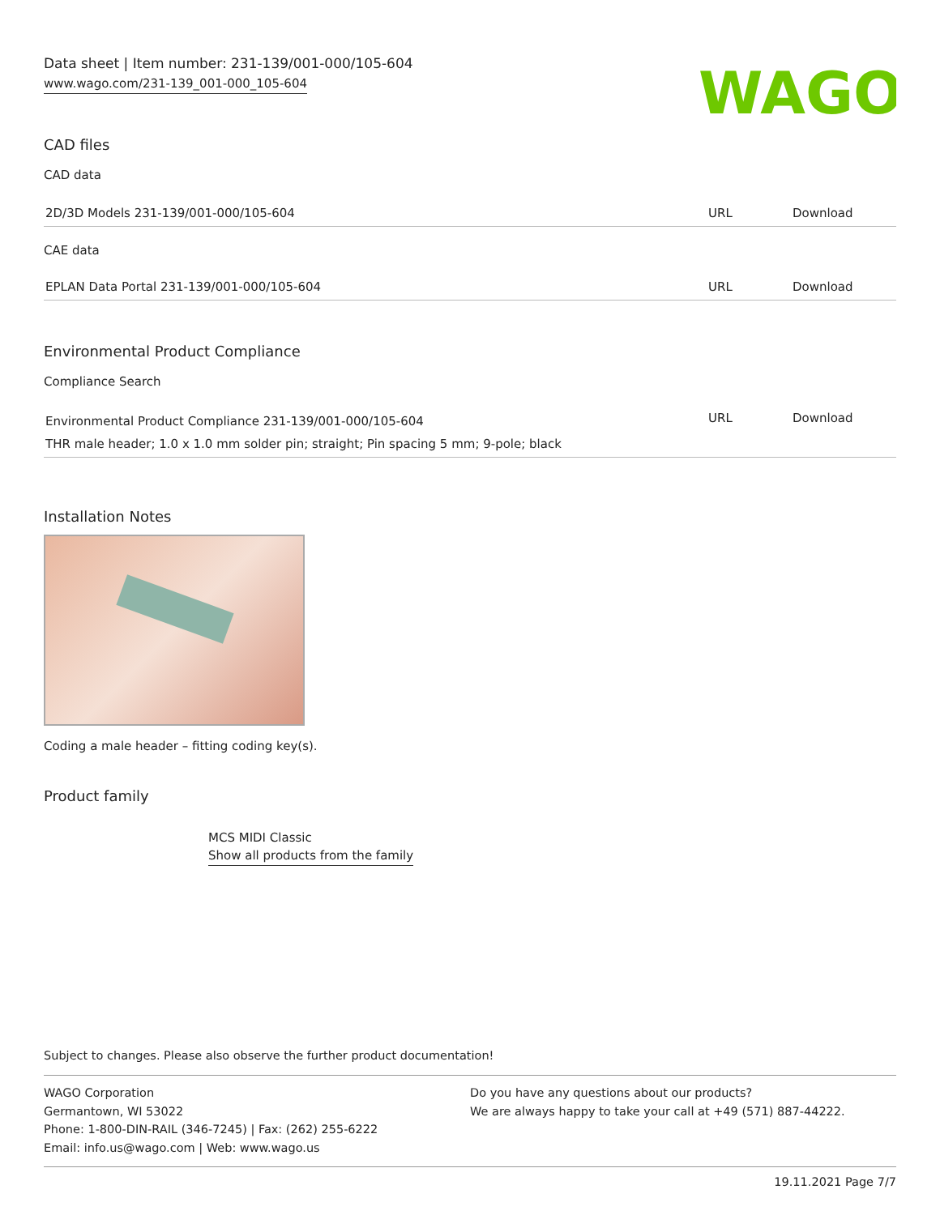Data sheet | Item number: 231-139/001-000/105-604
www.wago.com/231-139_001-000_105-604
WAGO
CAD files
CAD data
| 2D/3D Models 231-139/001-000/105-604 | URL | Download |
CAE data
| EPLAN Data Portal 231-139/001-000/105-604 | URL | Download |
Environmental Product Compliance
Compliance Search
| Environmental Product Compliance 231-139/001-000/105-604 | URL | Download |
| THR male header; 1.0 x 1.0 mm solder pin; straight; Pin spacing 5 mm; 9-pole; black | | |
Installation Notes
Coding a male header – fitting coding key(s).
Product family
MCS MIDI Classic
Show all products from the family
Subject to changes. Please also observe the further product documentation!
WAGO Corporation
Germantown, WI 53022
Phone: 1-800-DIN-RAIL (346-7245) | Fax: (262) 255-6222
Email: info.us@wago.com | Web: www.wago.us
Do you have any questions about our products?
We are always happy to take your call at +49 (571) 887-44222.
19.11.2021 Page 7/7